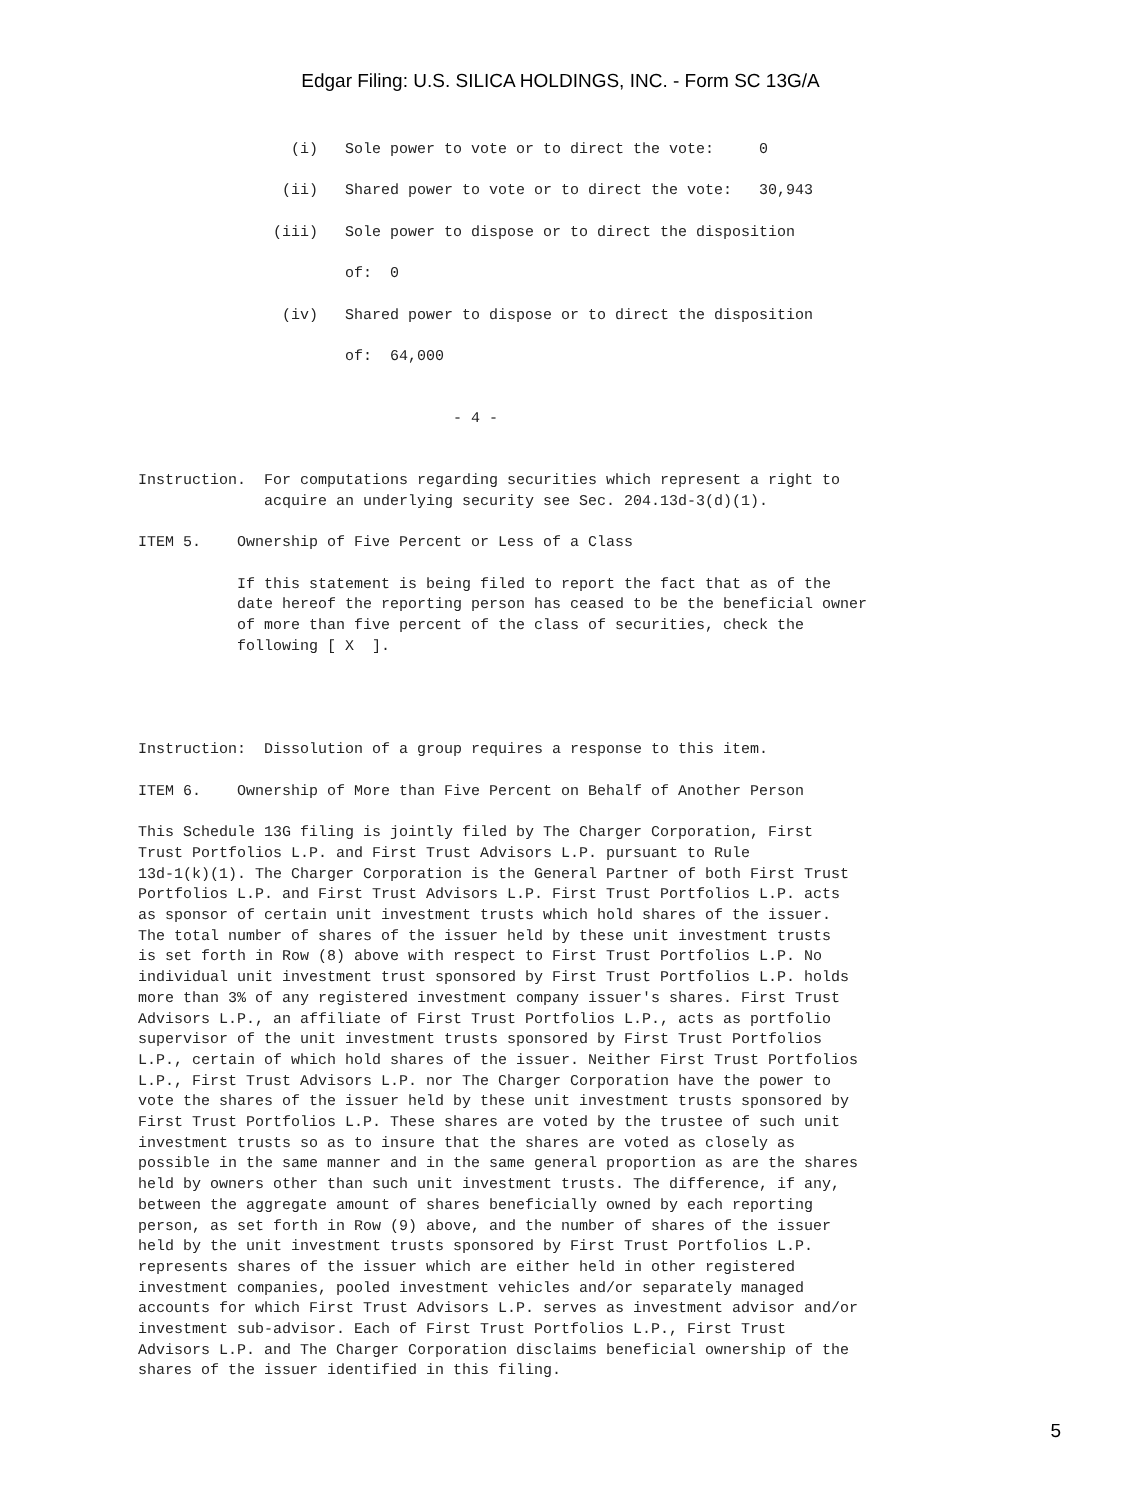Edgar Filing: U.S. SILICA HOLDINGS, INC. - Form SC 13G/A
                 (i)   Sole power to vote or to direct the vote:     0

                (ii)   Shared power to vote or to direct the vote:   30,943

               (iii)   Sole power to dispose or to direct the disposition

                       of:  0

                (iv)   Shared power to dispose or to direct the disposition

                       of:  64,000


                                   - 4 -


Instruction.  For computations regarding securities which represent a right to
              acquire an underlying security see Sec. 204.13d-3(d)(1).

ITEM 5.    Ownership of Five Percent or Less of a Class

           If this statement is being filed to report the fact that as of the
           date hereof the reporting person has ceased to be the beneficial owner
           of more than five percent of the class of securities, check the
           following [ X  ].




Instruction:  Dissolution of a group requires a response to this item.

ITEM 6.    Ownership of More than Five Percent on Behalf of Another Person

This Schedule 13G filing is jointly filed by The Charger Corporation, First
Trust Portfolios L.P. and First Trust Advisors L.P. pursuant to Rule
13d-1(k)(1). The Charger Corporation is the General Partner of both First Trust
Portfolios L.P. and First Trust Advisors L.P. First Trust Portfolios L.P. acts
as sponsor of certain unit investment trusts which hold shares of the issuer.
The total number of shares of the issuer held by these unit investment trusts
is set forth in Row (8) above with respect to First Trust Portfolios L.P. No
individual unit investment trust sponsored by First Trust Portfolios L.P. holds
more than 3% of any registered investment company issuer's shares. First Trust
Advisors L.P., an affiliate of First Trust Portfolios L.P., acts as portfolio
supervisor of the unit investment trusts sponsored by First Trust Portfolios
L.P., certain of which hold shares of the issuer. Neither First Trust Portfolios
L.P., First Trust Advisors L.P. nor The Charger Corporation have the power to
vote the shares of the issuer held by these unit investment trusts sponsored by
First Trust Portfolios L.P. These shares are voted by the trustee of such unit
investment trusts so as to insure that the shares are voted as closely as
possible in the same manner and in the same general proportion as are the shares
held by owners other than such unit investment trusts. The difference, if any,
between the aggregate amount of shares beneficially owned by each reporting
person, as set forth in Row (9) above, and the number of shares of the issuer
held by the unit investment trusts sponsored by First Trust Portfolios L.P.
represents shares of the issuer which are either held in other registered
investment companies, pooled investment vehicles and/or separately managed
accounts for which First Trust Advisors L.P. serves as investment advisor and/or
investment sub-advisor. Each of First Trust Portfolios L.P., First Trust
Advisors L.P. and The Charger Corporation disclaims beneficial ownership of the
shares of the issuer identified in this filing.
5